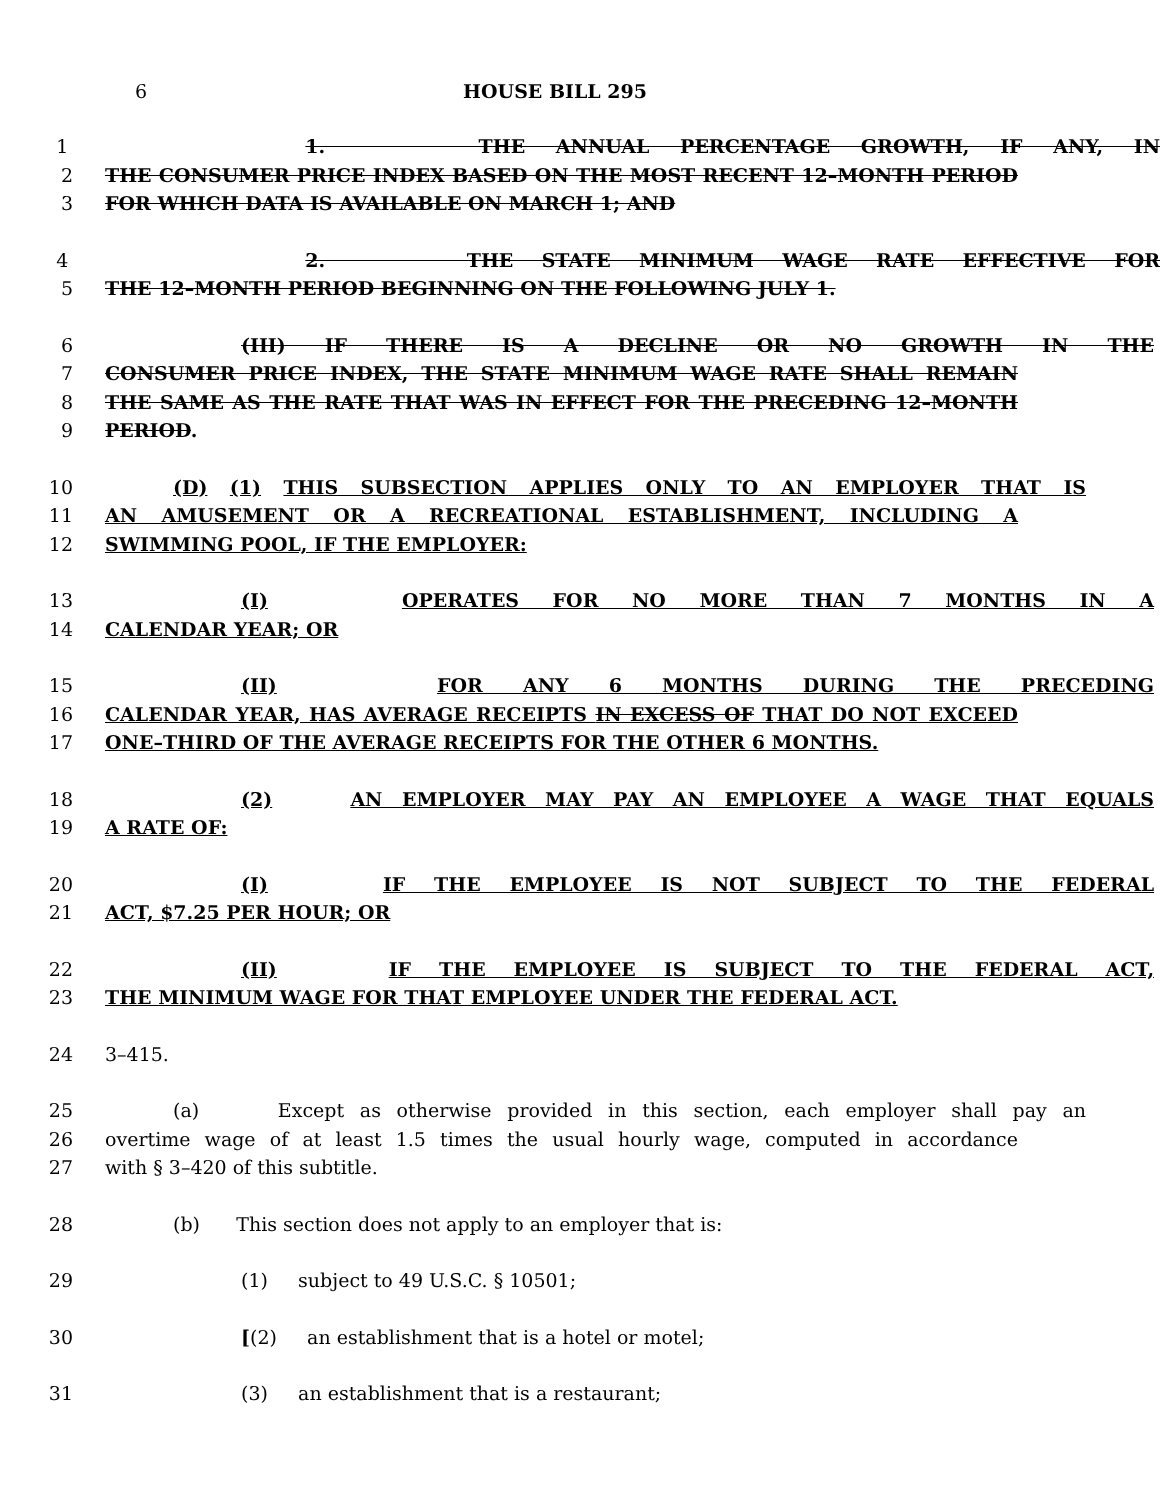6 HOUSE BILL 295
1 1. THE ANNUAL PERCENTAGE GROWTH, IF ANY, IN
2 THE CONSUMER PRICE INDEX BASED ON THE MOST RECENT 12–MONTH PERIOD
3 FOR WHICH DATA IS AVAILABLE ON MARCH 1; AND
4 2. THE STATE MINIMUM WAGE RATE EFFECTIVE FOR
5 THE 12–MONTH PERIOD BEGINNING ON THE FOLLOWING JULY 1.
6 (III) IF THERE IS A DECLINE OR NO GROWTH IN THE
7 CONSUMER PRICE INDEX, THE STATE MINIMUM WAGE RATE SHALL REMAIN
8 THE SAME AS THE RATE THAT WAS IN EFFECT FOR THE PRECEDING 12–MONTH
9 PERIOD.
10 (D) (1) THIS SUBSECTION APPLIES ONLY TO AN EMPLOYER THAT IS
11 AN AMUSEMENT OR A RECREATIONAL ESTABLISHMENT, INCLUDING A
12 SWIMMING POOL, IF THE EMPLOYER:
13 (I) OPERATES FOR NO MORE THAN 7 MONTHS IN A
14 CALENDAR YEAR; OR
15 (II) FOR ANY 6 MONTHS DURING THE PRECEDING
16 CALENDAR YEAR, HAS AVERAGE RECEIPTS IN EXCESS OF THAT DO NOT EXCEED
17 ONE–THIRD OF THE AVERAGE RECEIPTS FOR THE OTHER 6 MONTHS.
18 (2) AN EMPLOYER MAY PAY AN EMPLOYEE A WAGE THAT EQUALS
19 A RATE OF:
20 (I) IF THE EMPLOYEE IS NOT SUBJECT TO THE FEDERAL
21 ACT, $7.25 PER HOUR; OR
22 (II) IF THE EMPLOYEE IS SUBJECT TO THE FEDERAL ACT,
23 THE MINIMUM WAGE FOR THAT EMPLOYEE UNDER THE FEDERAL ACT.
24 3–415.
25 (a) Except as otherwise provided in this section, each employer shall pay an
26 overtime wage of at least 1.5 times the usual hourly wage, computed in accordance
27 with § 3–420 of this subtitle.
28 (b) This section does not apply to an employer that is:
29 (1) subject to 49 U.S.C. § 10501;
30 [(2) an establishment that is a hotel or motel;
31 (3) an establishment that is a restaurant;